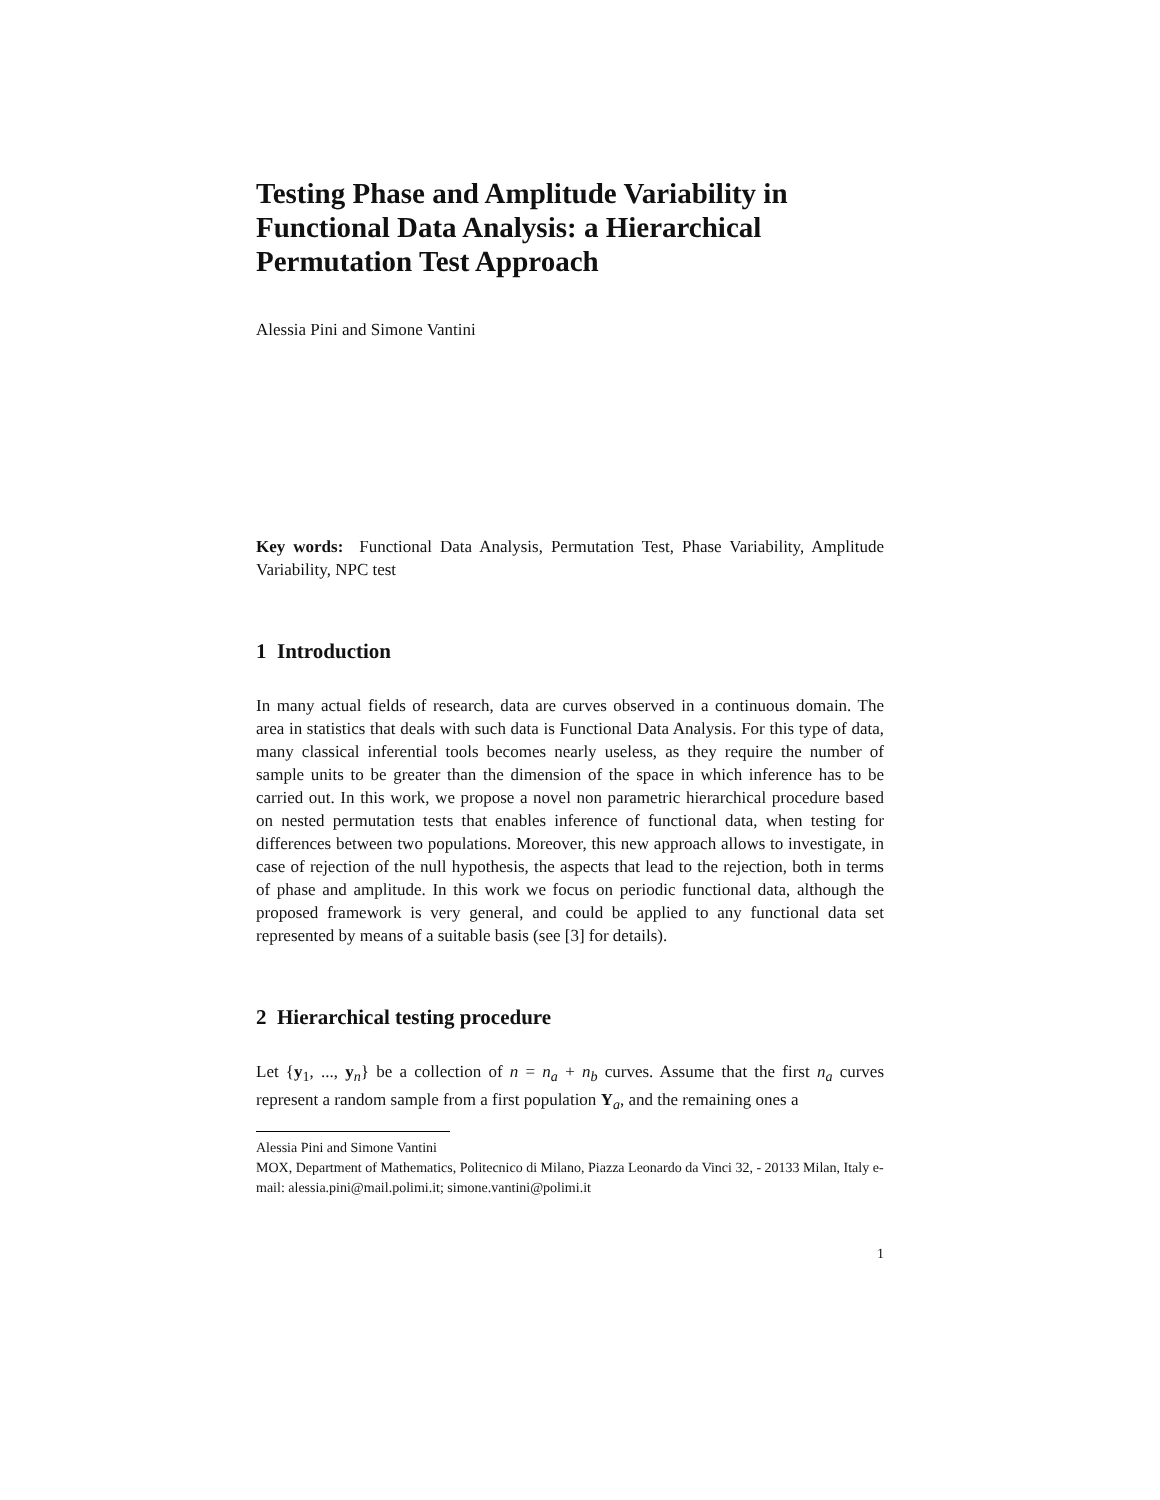Testing Phase and Amplitude Variability in Functional Data Analysis: a Hierarchical Permutation Test Approach
Alessia Pini and Simone Vantini
Key words: Functional Data Analysis, Permutation Test, Phase Variability, Amplitude Variability, NPC test
1 Introduction
In many actual fields of research, data are curves observed in a continuous domain. The area in statistics that deals with such data is Functional Data Analysis. For this type of data, many classical inferential tools becomes nearly useless, as they require the number of sample units to be greater than the dimension of the space in which inference has to be carried out. In this work, we propose a novel non parametric hierarchical procedure based on nested permutation tests that enables inference of functional data, when testing for differences between two populations. Moreover, this new approach allows to investigate, in case of rejection of the null hypothesis, the aspects that lead to the rejection, both in terms of phase and amplitude. In this work we focus on periodic functional data, although the proposed framework is very general, and could be applied to any functional data set represented by means of a suitable basis (see [3] for details).
2 Hierarchical testing procedure
Let {y<sub>1</sub>, ..., y<sub>n</sub>} be a collection of n = n<sub>a</sub> + n<sub>b</sub> curves. Assume that the first n<sub>a</sub> curves represent a random sample from a first population Y<sub>a</sub>, and the remaining ones a
Alessia Pini and Simone Vantini
MOX, Department of Mathematics, Politecnico di Milano, Piazza Leonardo da Vinci 32, - 20133 Milan, Italy e-mail: alessia.pini@mail.polimi.it; simone.vantini@polimi.it
1